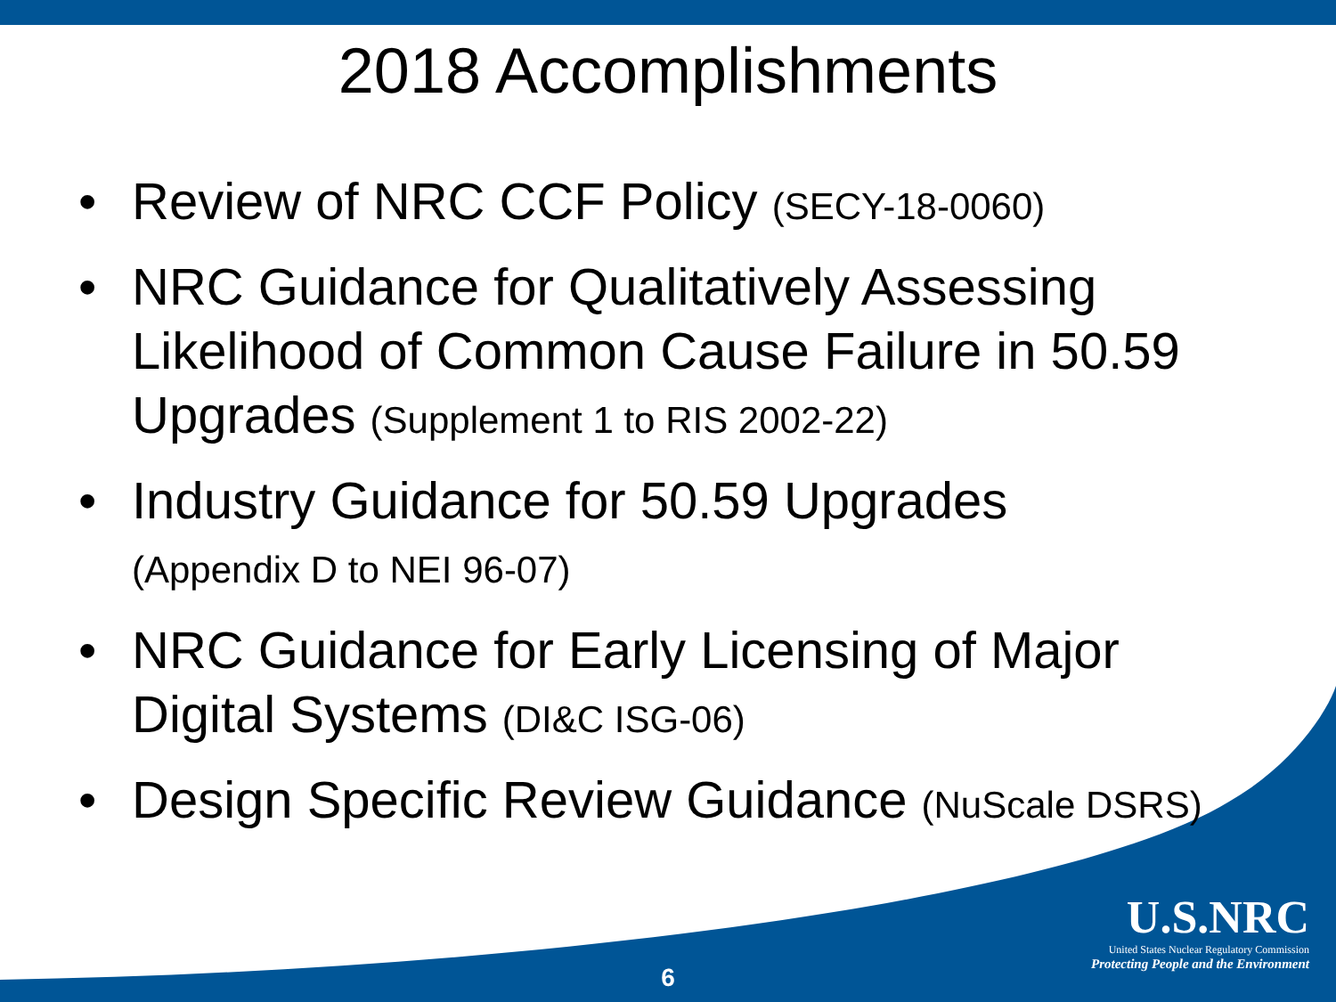2018 Accomplishments
• Review of NRC CCF Policy (SECY-18-0060)
• NRC Guidance for Qualitatively Assessing Likelihood of Common Cause Failure in 50.59 Upgrades (Supplement 1 to RIS 2002-22)
• Industry Guidance for 50.59 Upgrades
(Appendix D to NEI 96-07)
• NRC Guidance for Early Licensing of Major Digital Systems (DI&C ISG-06)
• Design Specific Review Guidance (NuScale DSRS)
U.S.NRC
United States Nuclear Regulatory Commission
Protecting People and the Environment
6